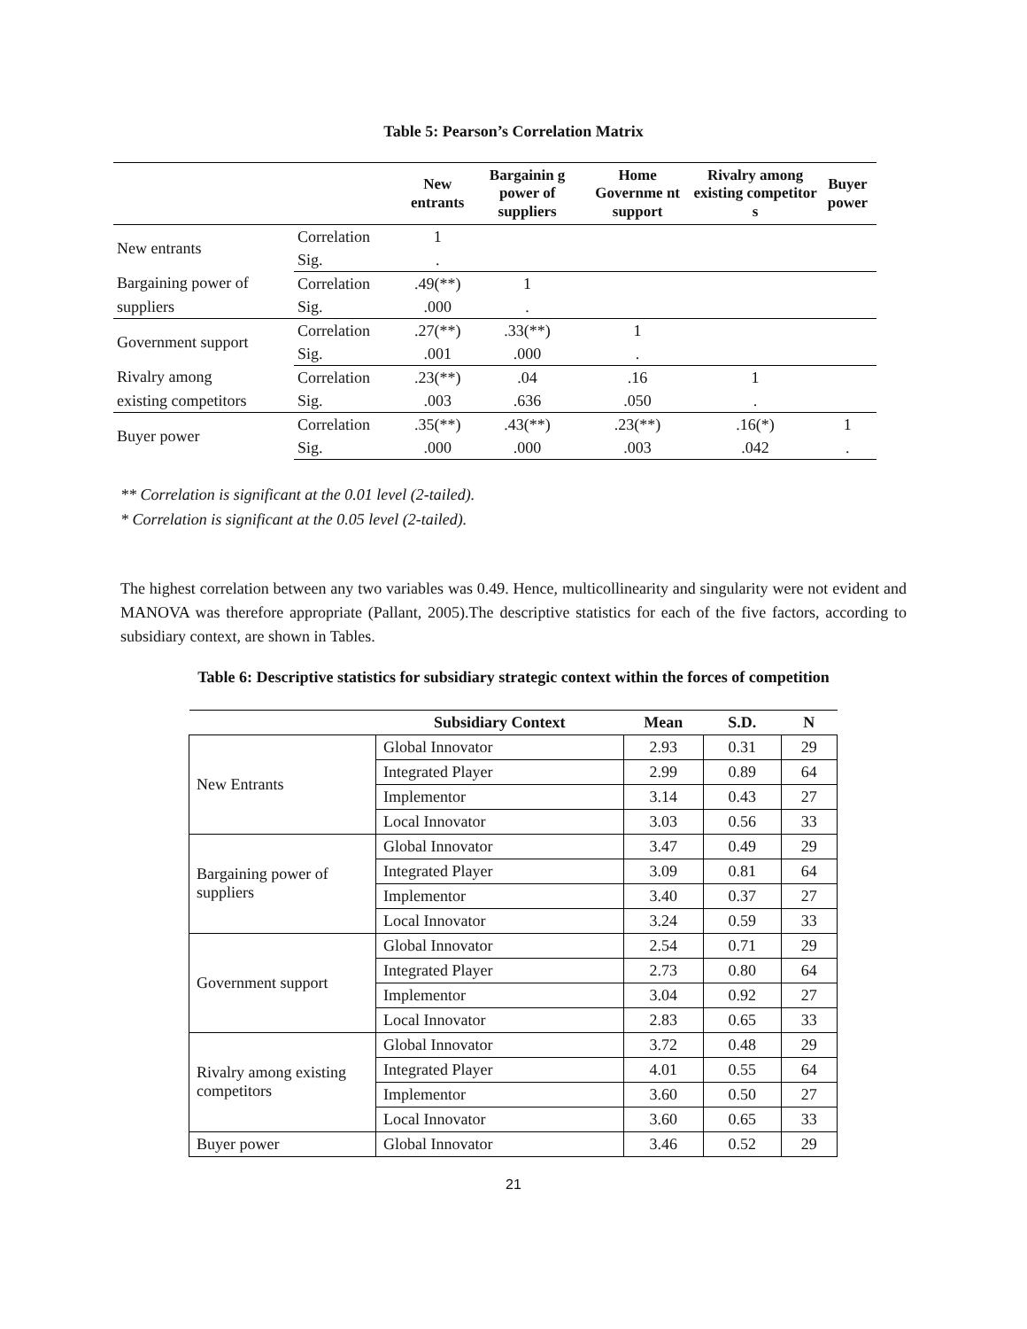Table 5: Pearson’s Correlation Matrix
| | | New entrants | Bargainin g power of suppliers | Home Governme nt support | Rivalry among existing competitor s | Buyer power |
| --- | --- | --- | --- | --- | --- | --- |
| New entrants | Correlation | 1 | | | | |
| | Sig. | . | | | | |
| Bargaining power of | Correlation | .49(**) | 1 | | | |
| suppliers | Sig. | .000 | . | | | |
| Government support | Correlation | .27(**) | .33(**) | 1 | | |
| | Sig. | .001 | .000 | . | | |
| Rivalry among | Correlation | .23(**) | .04 | .16 | 1 | |
| existing competitors | Sig. | .003 | .636 | .050 | . | |
| Buyer power | Correlation | .35(**) | .43(**) | .23(**) | .16(*) | 1 |
| | Sig. | .000 | .000 | .003 | .042 | . |
** Correlation is significant at the 0.01 level (2-tailed).
* Correlation is significant at the 0.05 level (2-tailed).
The highest correlation between any two variables was 0.49. Hence, multicollinearity and singularity were not evident and MANOVA was therefore appropriate (Pallant, 2005).The descriptive statistics for each of the five factors, according to subsidiary context, are shown in Tables.
Table 6: Descriptive statistics for subsidiary strategic context within the forces of competition
| | Subsidiary Context | Mean | S.D. | N |
| --- | --- | --- | --- | --- |
| New Entrants | Global Innovator | 2.93 | 0.31 | 29 |
| | Integrated Player | 2.99 | 0.89 | 64 |
| | Implementor | 3.14 | 0.43 | 27 |
| | Local Innovator | 3.03 | 0.56 | 33 |
| Bargaining power of suppliers | Global Innovator | 3.47 | 0.49 | 29 |
| | Integrated Player | 3.09 | 0.81 | 64 |
| | Implementor | 3.40 | 0.37 | 27 |
| | Local Innovator | 3.24 | 0.59 | 33 |
| Government support | Global Innovator | 2.54 | 0.71 | 29 |
| | Integrated Player | 2.73 | 0.80 | 64 |
| | Implementor | 3.04 | 0.92 | 27 |
| | Local Innovator | 2.83 | 0.65 | 33 |
| Rivalry among existing competitors | Global Innovator | 3.72 | 0.48 | 29 |
| | Integrated Player | 4.01 | 0.55 | 64 |
| | Implementor | 3.60 | 0.50 | 27 |
| | Local Innovator | 3.60 | 0.65 | 33 |
| Buyer power | Global Innovator | 3.46 | 0.52 | 29 |
21